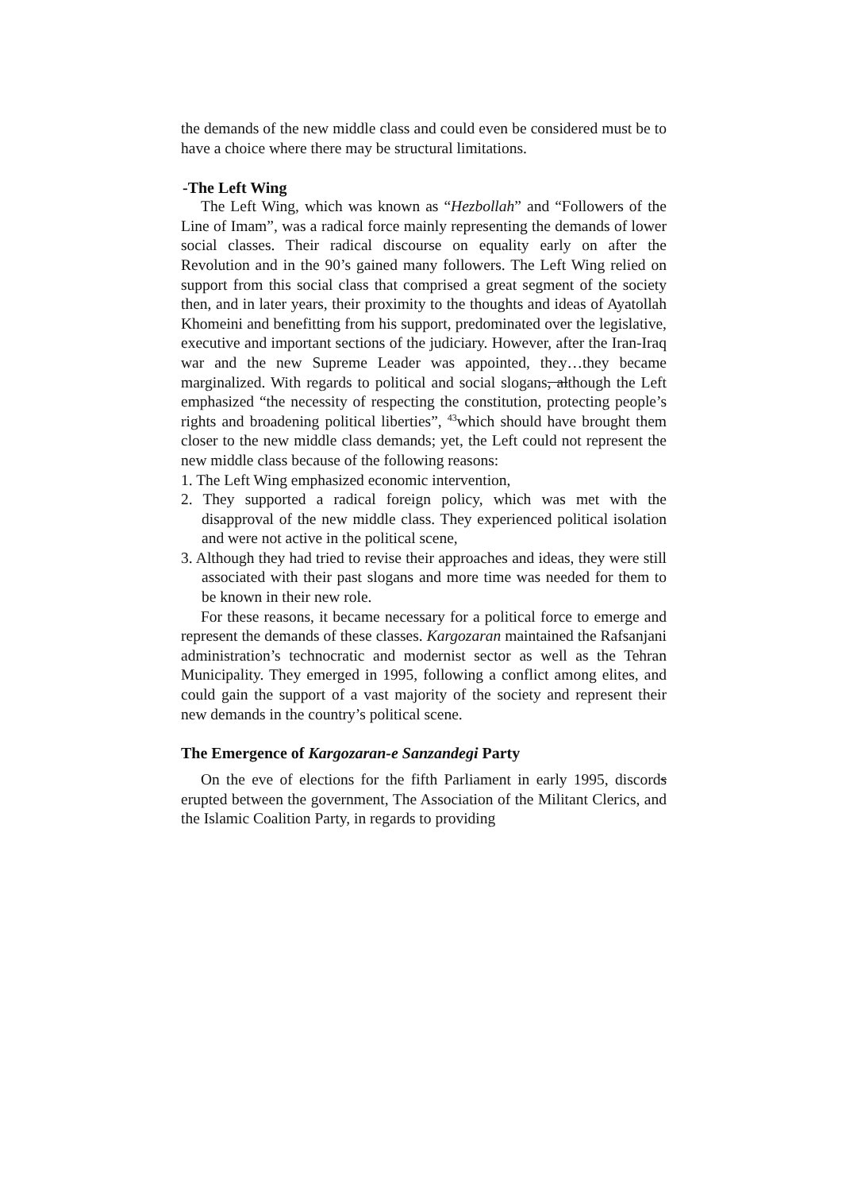the demands of the new middle class and could even be considered must be to have a choice where there may be structural limitations.
-The Left Wing
The Left Wing, which was known as “Hezbollah” and “Followers of the Line of Imam”, was a radical force mainly representing the demands of lower social classes. Their radical discourse on equality early on after the Revolution and in the 90’s gained many followers. The Left Wing relied on support from this social class that comprised a great segment of the society then, and in later years, their proximity to the thoughts and ideas of Ayatollah Khomeini and benefitting from his support, predominated over the legislative, executive and important sections of the judiciary. However, after the Iran-Iraq war and the new Supreme Leader was appointed, they…they became marginalized. With regards to political and social slogans, although the Left emphasized “the necessity of respecting the constitution, protecting people’s rights and broadening political liberties”, <sup>43</sup>which should have brought them closer to the new middle class demands; yet, the Left could not represent the new middle class because of the following reasons:
1. The Left Wing emphasized economic intervention,
2. They supported a radical foreign policy, which was met with the disapproval of the new middle class. They experienced political isolation and were not active in the political scene,
3. Although they had tried to revise their approaches and ideas, they were still associated with their past slogans and more time was needed for them to be known in their new role.
For these reasons, it became necessary for a political force to emerge and represent the demands of these classes. Kargozaran maintained the Rafsanjani administration’s technocratic and modernist sector as well as the Tehran Municipality. They emerged in 1995, following a conflict among elites, and could gain the support of a vast majority of the society and represent their new demands in the country’s political scene.
The Emergence of Kargozaran-e Sanzandegi Party
On the eve of elections for the fifth Parliament in early 1995, discords erupted between the government, The Association of the Militant Clerics, and the Islamic Coalition Party, in regards to providing